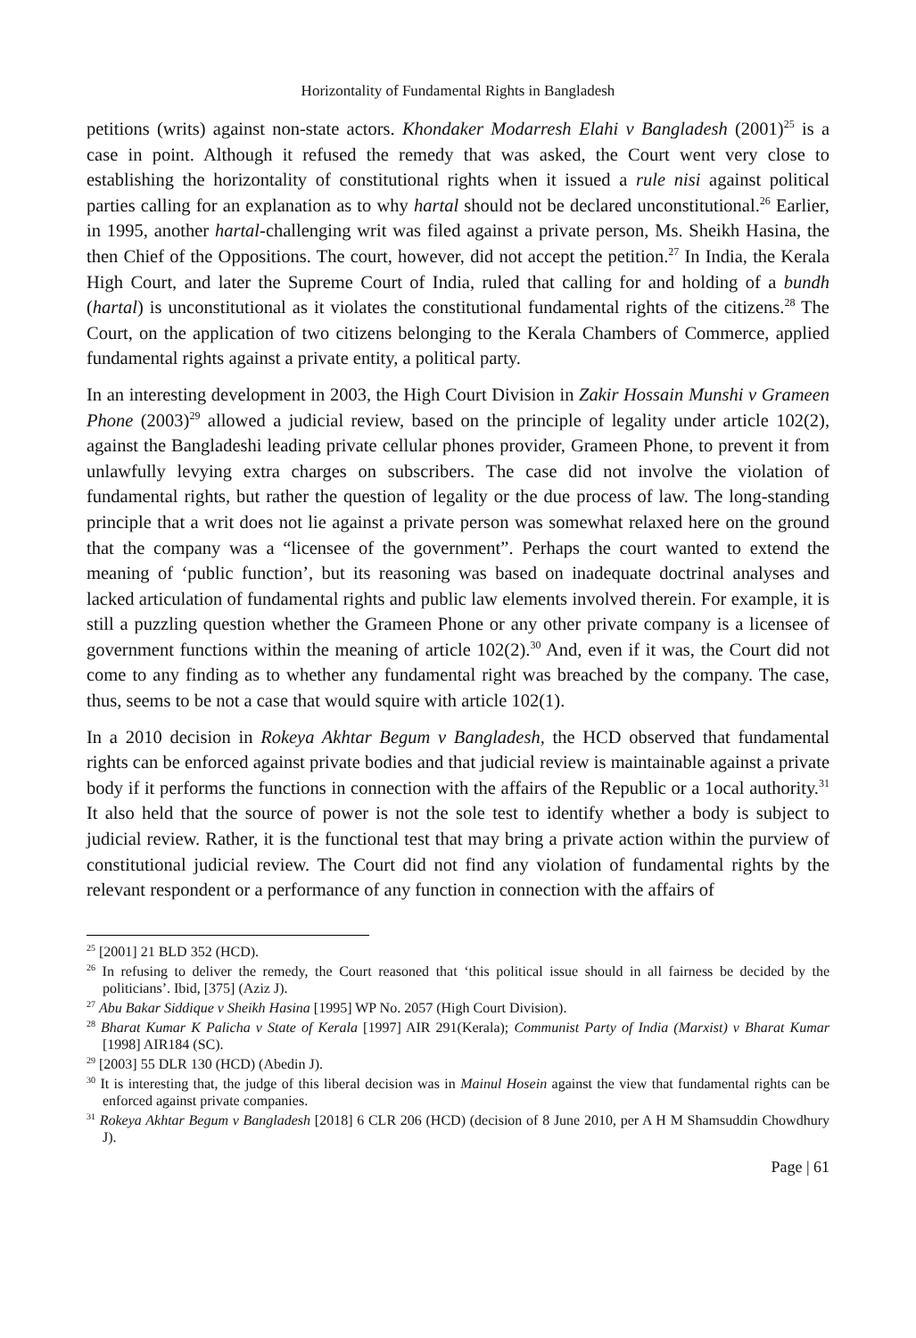Horizontality of Fundamental Rights in Bangladesh
petitions (writs) against non-state actors. Khondaker Modarresh Elahi v Bangladesh (2001)<sup>25</sup> is a case in point. Although it refused the remedy that was asked, the Court went very close to establishing the horizontality of constitutional rights when it issued a rule nisi against political parties calling for an explanation as to why hartal should not be declared unconstitutional.<sup>26</sup> Earlier, in 1995, another hartal-challenging writ was filed against a private person, Ms. Sheikh Hasina, the then Chief of the Oppositions. The court, however, did not accept the petition.<sup>27</sup> In India, the Kerala High Court, and later the Supreme Court of India, ruled that calling for and holding of a bundh (hartal) is unconstitutional as it violates the constitutional fundamental rights of the citizens.<sup>28</sup> The Court, on the application of two citizens belonging to the Kerala Chambers of Commerce, applied fundamental rights against a private entity, a political party.
In an interesting development in 2003, the High Court Division in Zakir Hossain Munshi v Grameen Phone (2003)<sup>29</sup> allowed a judicial review, based on the principle of legality under article 102(2), against the Bangladeshi leading private cellular phones provider, Grameen Phone, to prevent it from unlawfully levying extra charges on subscribers. The case did not involve the violation of fundamental rights, but rather the question of legality or the due process of law. The long-standing principle that a writ does not lie against a private person was somewhat relaxed here on the ground that the company was a “licensee of the government”. Perhaps the court wanted to extend the meaning of ‘public function’, but its reasoning was based on inadequate doctrinal analyses and lacked articulation of fundamental rights and public law elements involved therein. For example, it is still a puzzling question whether the Grameen Phone or any other private company is a licensee of government functions within the meaning of article 102(2).<sup>30</sup> And, even if it was, the Court did not come to any finding as to whether any fundamental right was breached by the company. The case, thus, seems to be not a case that would squire with article 102(1).
In a 2010 decision in Rokeya Akhtar Begum v Bangladesh, the HCD observed that fundamental rights can be enforced against private bodies and that judicial review is maintainable against a private body if it performs the functions in connection with the affairs of the Republic or a 1ocal authority.<sup>31</sup> It also held that the source of power is not the sole test to identify whether a body is subject to judicial review. Rather, it is the functional test that may bring a private action within the purview of constitutional judicial review. The Court did not find any violation of fundamental rights by the relevant respondent or a performance of any function in connection with the affairs of
<sup>25</sup> [2001] 21 BLD 352 (HCD).
<sup>26</sup> In refusing to deliver the remedy, the Court reasoned that ‘this political issue should in all fairness be decided by the politicians’. Ibid, [375] (Aziz J).
<sup>27</sup> Abu Bakar Siddique v Sheikh Hasina [1995] WP No. 2057 (High Court Division).
<sup>28</sup> Bharat Kumar K Palicha v State of Kerala [1997] AIR 291(Kerala); Communist Party of India (Marxist) v Bharat Kumar [1998] AIR184 (SC).
<sup>29</sup> [2003] 55 DLR 130 (HCD) (Abedin J).
<sup>30</sup> It is interesting that, the judge of this liberal decision was in Mainul Hosein against the view that fundamental rights can be enforced against private companies.
<sup>31</sup> Rokeya Akhtar Begum v Bangladesh [2018] 6 CLR 206 (HCD) (decision of 8 June 2010, per A H M Shamsuddin Chowdhury J).
Page | 61